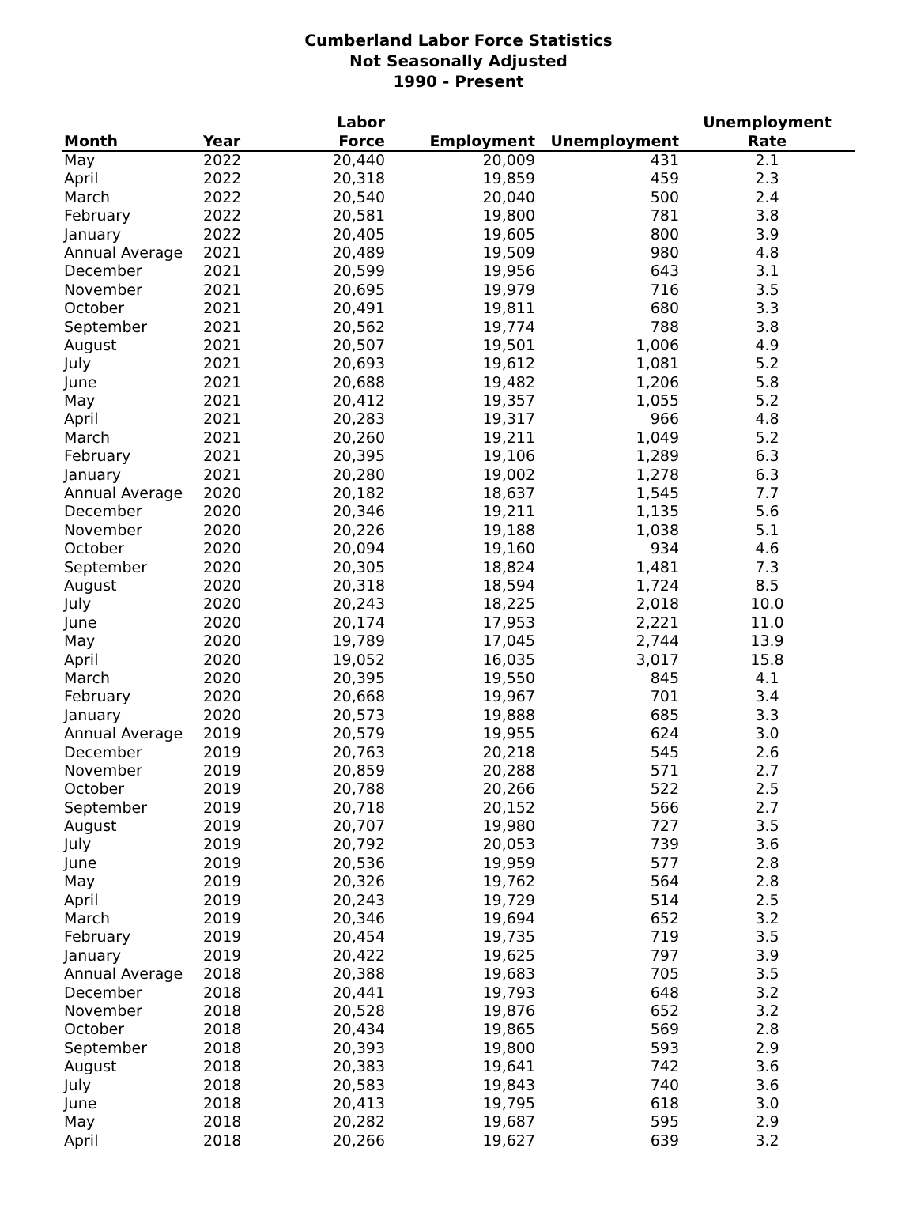Cumberland Labor Force Statistics
Not Seasonally Adjusted
1990 - Present
| Month | Year | Labor Force | Employment | Unemployment | Unemployment Rate |
| --- | --- | --- | --- | --- | --- |
| May | 2022 | 20,440 | 20,009 | 431 | 2.1 |
| April | 2022 | 20,318 | 19,859 | 459 | 2.3 |
| March | 2022 | 20,540 | 20,040 | 500 | 2.4 |
| February | 2022 | 20,581 | 19,800 | 781 | 3.8 |
| January | 2022 | 20,405 | 19,605 | 800 | 3.9 |
| Annual Average | 2021 | 20,489 | 19,509 | 980 | 4.8 |
| December | 2021 | 20,599 | 19,956 | 643 | 3.1 |
| November | 2021 | 20,695 | 19,979 | 716 | 3.5 |
| October | 2021 | 20,491 | 19,811 | 680 | 3.3 |
| September | 2021 | 20,562 | 19,774 | 788 | 3.8 |
| August | 2021 | 20,507 | 19,501 | 1,006 | 4.9 |
| July | 2021 | 20,693 | 19,612 | 1,081 | 5.2 |
| June | 2021 | 20,688 | 19,482 | 1,206 | 5.8 |
| May | 2021 | 20,412 | 19,357 | 1,055 | 5.2 |
| April | 2021 | 20,283 | 19,317 | 966 | 4.8 |
| March | 2021 | 20,260 | 19,211 | 1,049 | 5.2 |
| February | 2021 | 20,395 | 19,106 | 1,289 | 6.3 |
| January | 2021 | 20,280 | 19,002 | 1,278 | 6.3 |
| Annual Average | 2020 | 20,182 | 18,637 | 1,545 | 7.7 |
| December | 2020 | 20,346 | 19,211 | 1,135 | 5.6 |
| November | 2020 | 20,226 | 19,188 | 1,038 | 5.1 |
| October | 2020 | 20,094 | 19,160 | 934 | 4.6 |
| September | 2020 | 20,305 | 18,824 | 1,481 | 7.3 |
| August | 2020 | 20,318 | 18,594 | 1,724 | 8.5 |
| July | 2020 | 20,243 | 18,225 | 2,018 | 10.0 |
| June | 2020 | 20,174 | 17,953 | 2,221 | 11.0 |
| May | 2020 | 19,789 | 17,045 | 2,744 | 13.9 |
| April | 2020 | 19,052 | 16,035 | 3,017 | 15.8 |
| March | 2020 | 20,395 | 19,550 | 845 | 4.1 |
| February | 2020 | 20,668 | 19,967 | 701 | 3.4 |
| January | 2020 | 20,573 | 19,888 | 685 | 3.3 |
| Annual Average | 2019 | 20,579 | 19,955 | 624 | 3.0 |
| December | 2019 | 20,763 | 20,218 | 545 | 2.6 |
| November | 2019 | 20,859 | 20,288 | 571 | 2.7 |
| October | 2019 | 20,788 | 20,266 | 522 | 2.5 |
| September | 2019 | 20,718 | 20,152 | 566 | 2.7 |
| August | 2019 | 20,707 | 19,980 | 727 | 3.5 |
| July | 2019 | 20,792 | 20,053 | 739 | 3.6 |
| June | 2019 | 20,536 | 19,959 | 577 | 2.8 |
| May | 2019 | 20,326 | 19,762 | 564 | 2.8 |
| April | 2019 | 20,243 | 19,729 | 514 | 2.5 |
| March | 2019 | 20,346 | 19,694 | 652 | 3.2 |
| February | 2019 | 20,454 | 19,735 | 719 | 3.5 |
| January | 2019 | 20,422 | 19,625 | 797 | 3.9 |
| Annual Average | 2018 | 20,388 | 19,683 | 705 | 3.5 |
| December | 2018 | 20,441 | 19,793 | 648 | 3.2 |
| November | 2018 | 20,528 | 19,876 | 652 | 3.2 |
| October | 2018 | 20,434 | 19,865 | 569 | 2.8 |
| September | 2018 | 20,393 | 19,800 | 593 | 2.9 |
| August | 2018 | 20,383 | 19,641 | 742 | 3.6 |
| July | 2018 | 20,583 | 19,843 | 740 | 3.6 |
| June | 2018 | 20,413 | 19,795 | 618 | 3.0 |
| May | 2018 | 20,282 | 19,687 | 595 | 2.9 |
| April | 2018 | 20,266 | 19,627 | 639 | 3.2 |